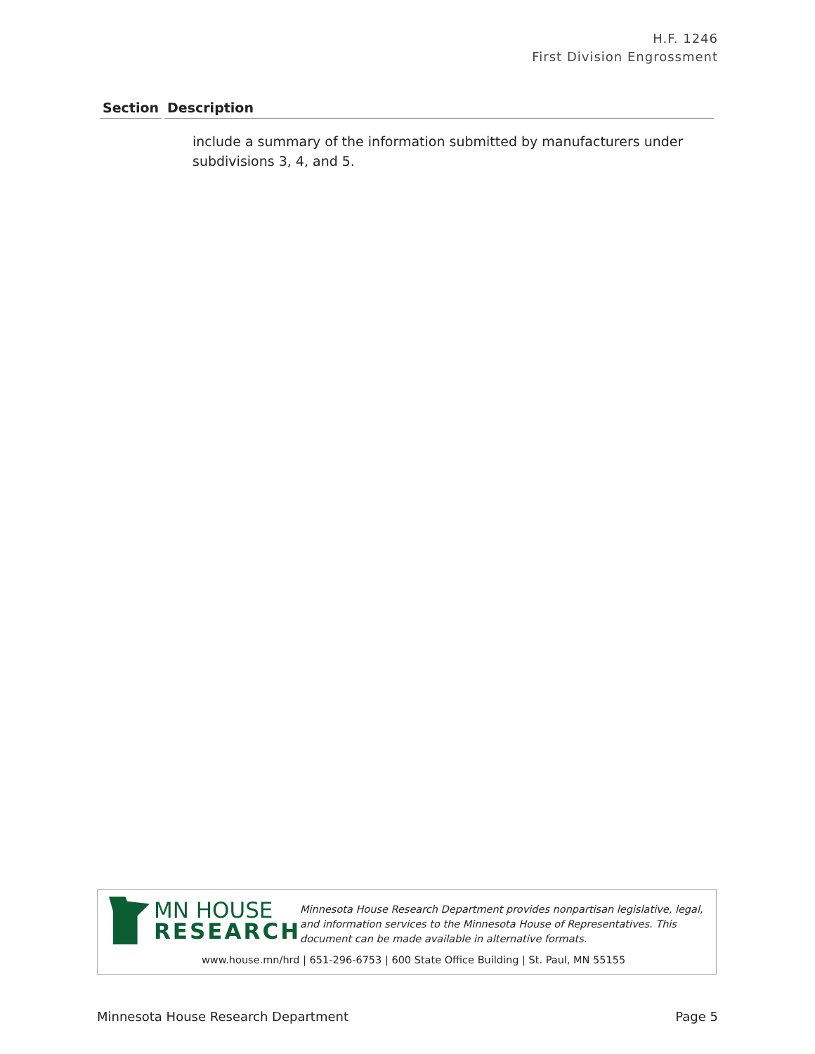H.F. 1246
First Division Engrossment
| Section | Description |
| --- | --- |
| | include a summary of the information submitted by manufacturers under subdivisions 3, 4, and 5. |
MN HOUSE
RESEARCH
Minnesota House Research Department provides nonpartisan legislative, legal, and information services to the Minnesota House of Representatives. This document can be made available in alternative formats.
www.house.mn/hrd | 651-296-6753 | 600 State Office Building | St. Paul, MN 55155
Minnesota House Research Department Page 5